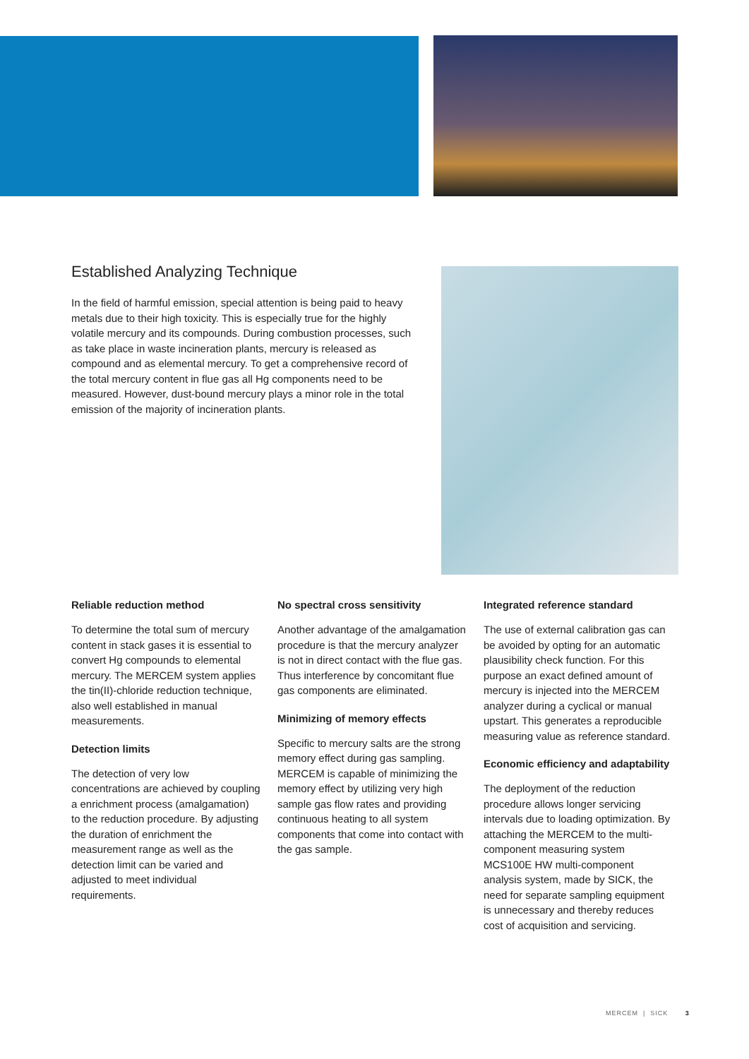Established Analyzing Technique
In the field of harmful emission, special attention is being paid to heavy metals due to their high toxicity. This is especially true for the highly volatile mercury and its compounds. During combustion processes, such as take place in waste incineration plants, mercury is released as compound and as elemental mercury. To get a comprehensive record of the total mercury content in flue gas all Hg components need to be measured. However, dust-bound mercury plays a minor role in the total emission of the majority of incineration plants.
Reliable reduction method
To determine the total sum of mercury content in stack gases it is essential to convert Hg compounds to elemental mercury. The MERCEM system applies the tin(II)-chloride reduction technique, also well established in manual measurements.
Detection limits
The detection of very low concentrations are achieved by coupling a enrichment process (amalgamation) to the reduction procedure. By adjusting the duration of enrichment the measurement range as well as the detection limit can be varied and adjusted to meet individual requirements.
No spectral cross sensitivity
Another advantage of the amalgamation procedure is that the mercury analyzer is not in direct contact with the flue gas. Thus interference by concomitant flue gas components are eliminated.
Minimizing of memory effects
Specific to mercury salts are the strong memory effect during gas sampling. MERCEM is capable of minimizing the memory effect by utilizing very high sample gas flow rates and providing continuous heating to all system components that come into contact with the gas sample.
Integrated reference standard
The use of external calibration gas can be avoided by opting for an automatic plausibility check function. For this purpose an exact defined amount of mercury is injected into the MERCEM analyzer during a cyclical or manual upstart. This generates a reproducible measuring value as reference standard.
Economic efficiency and adaptability
The deployment of the reduction procedure allows longer servicing intervals due to loading optimization. By attaching the MERCEM to the multi-component measuring system MCS100E HW multi-component analysis system, made by SICK, the need for separate sampling equipment is unnecessary and thereby reduces cost of acquisition and servicing.
MERCEM | SICK 3